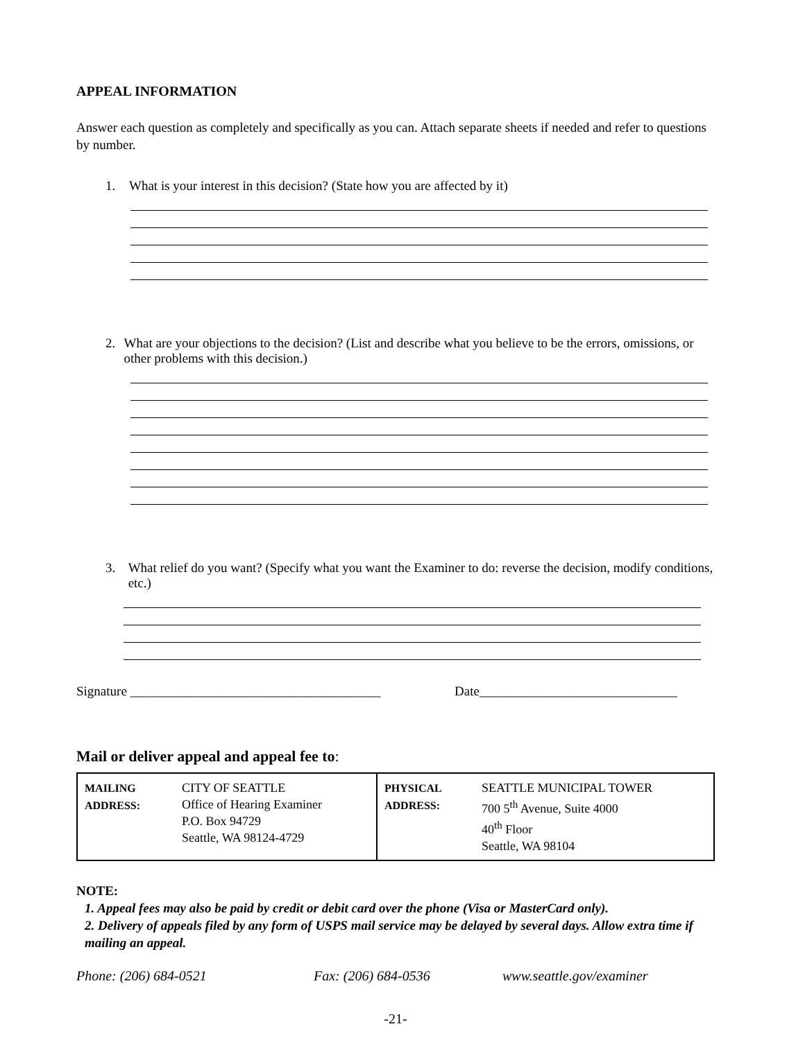APPEAL INFORMATION
Answer each question as completely and specifically as you can. Attach separate sheets if needed and refer to questions by number.
1. What is your interest in this decision? (State how you are affected by it)
2. What are your objections to the decision? (List and describe what you believe to be the errors, omissions, or other problems with this decision.)
3. What relief do you want? (Specify what you want the Examiner to do: reverse the decision, modify conditions, etc.)
Signature ______________________________________ Date______________________________
Mail or deliver appeal and appeal fee to:
| MAILING ADDRESS: | CITY OF SEATTLE Office of Hearing Examiner P.O. Box 94729 Seattle, WA 98124-4729 | PHYSICAL ADDRESS: | SEATTLE MUNICIPAL TOWER 700 5<sup>th</sup> Avenue, Suite 4000 40<sup>th</sup> Floor Seattle, WA 98104 |
NOTE:
1. Appeal fees may also be paid by credit or debit card over the phone (Visa or MasterCard only).
2. Delivery of appeals filed by any form of USPS mail service may be delayed by several days. Allow extra time if mailing an appeal.
Phone: (206) 684-0521 Fax: (206) 684-0536 www.seattle.gov/examiner
-21-